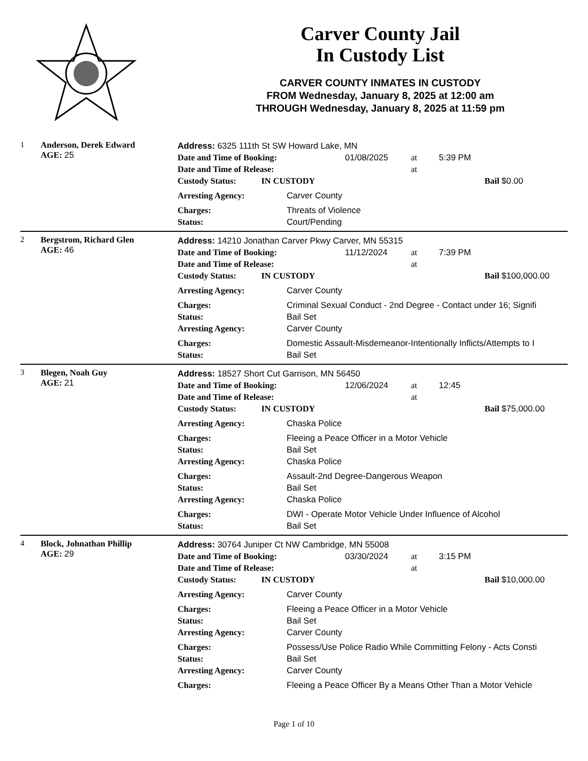Carver County Jail
In Custody List
CARVER COUNTY INMATES IN CUSTODY
FROM Wednesday, January 8, 2025 at 12:00 am
THROUGH Wednesday, January 8, 2025 at 11:59 pm
1 Anderson, Derek Edward
AGE: 25
Address: 6325 111th St SW Howard Lake, MN
Date and Time of Booking: 01/08/2025 at 5:39 PM
Date and Time of Release: at
Custody Status: IN CUSTODY Bail $0.00
Arresting Agency: Carver County
Charges: Threats of Violence
Status: Court/Pending
2 Bergstrom, Richard Glen
AGE: 46
Address: 14210 Jonathan Carver Pkwy Carver, MN 55315
Date and Time of Booking: 11/12/2024 at 7:39 PM
Date and Time of Release: at
Custody Status: IN CUSTODY Bail $100,000.00
Arresting Agency: Carver County
Charges: Criminal Sexual Conduct - 2nd Degree - Contact under 16; Signifi
Status: Bail Set
Arresting Agency: Carver County
Charges: Domestic Assault-Misdemeanor-Intentionally Inflicts/Attempts to I
Status: Bail Set
3 Blegen, Noah Guy
AGE: 21
Address: 18527 Short Cut Garrison, MN 56450
Date and Time of Booking: 12/06/2024 at 12:45
Date and Time of Release: at
Custody Status: IN CUSTODY Bail $75,000.00
Arresting Agency: Chaska Police
Charges: Fleeing a Peace Officer in a Motor Vehicle
Status: Bail Set
Arresting Agency: Chaska Police
Charges: Assault-2nd Degree-Dangerous Weapon
Status: Bail Set
Arresting Agency: Chaska Police
Charges: DWI - Operate Motor Vehicle Under Influence of Alcohol
Status: Bail Set
4 Block, Johnathan Phillip
AGE: 29
Address: 30764 Juniper Ct NW Cambridge, MN 55008
Date and Time of Booking: 03/30/2024 at 3:15 PM
Date and Time of Release: at
Custody Status: IN CUSTODY Bail $10,000.00
Arresting Agency: Carver County
Charges: Fleeing a Peace Officer in a Motor Vehicle
Status: Bail Set
Arresting Agency: Carver County
Charges: Possess/Use Police Radio While Committing Felony - Acts Consti
Status: Bail Set
Arresting Agency: Carver County
Charges: Fleeing a Peace Officer By a Means Other Than a Motor Vehicle
Page 1 of 10